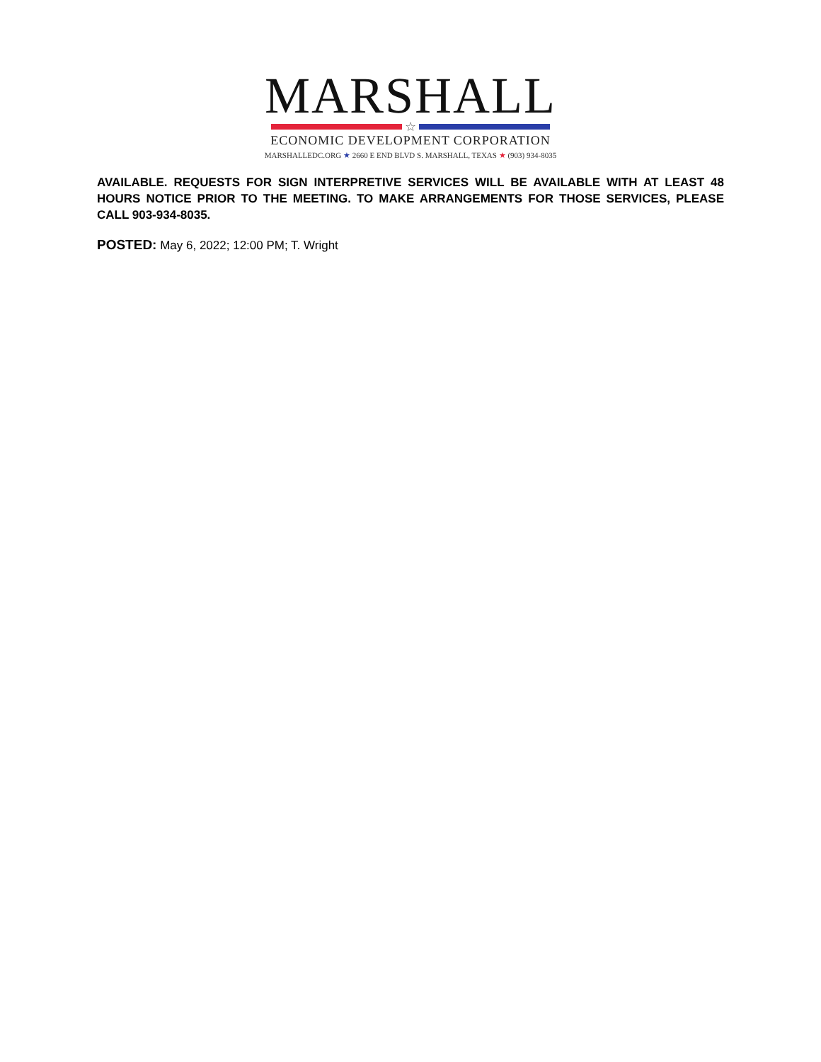MARSHALL
☆
ECONOMIC DEVELOPMENT CORPORATION
MARSHALLEDC.ORG ★ 2660 E END BLVD S. MARSHALL, TEXAS ★ (903) 934-8035
AVAILABLE. REQUESTS FOR SIGN INTERPRETIVE SERVICES WILL BE AVAILABLE WITH AT LEAST 48 HOURS NOTICE PRIOR TO THE MEETING. TO MAKE ARRANGEMENTS FOR THOSE SERVICES, PLEASE CALL 903-934-8035.
POSTED: May 6, 2022; 12:00 PM; T. Wright